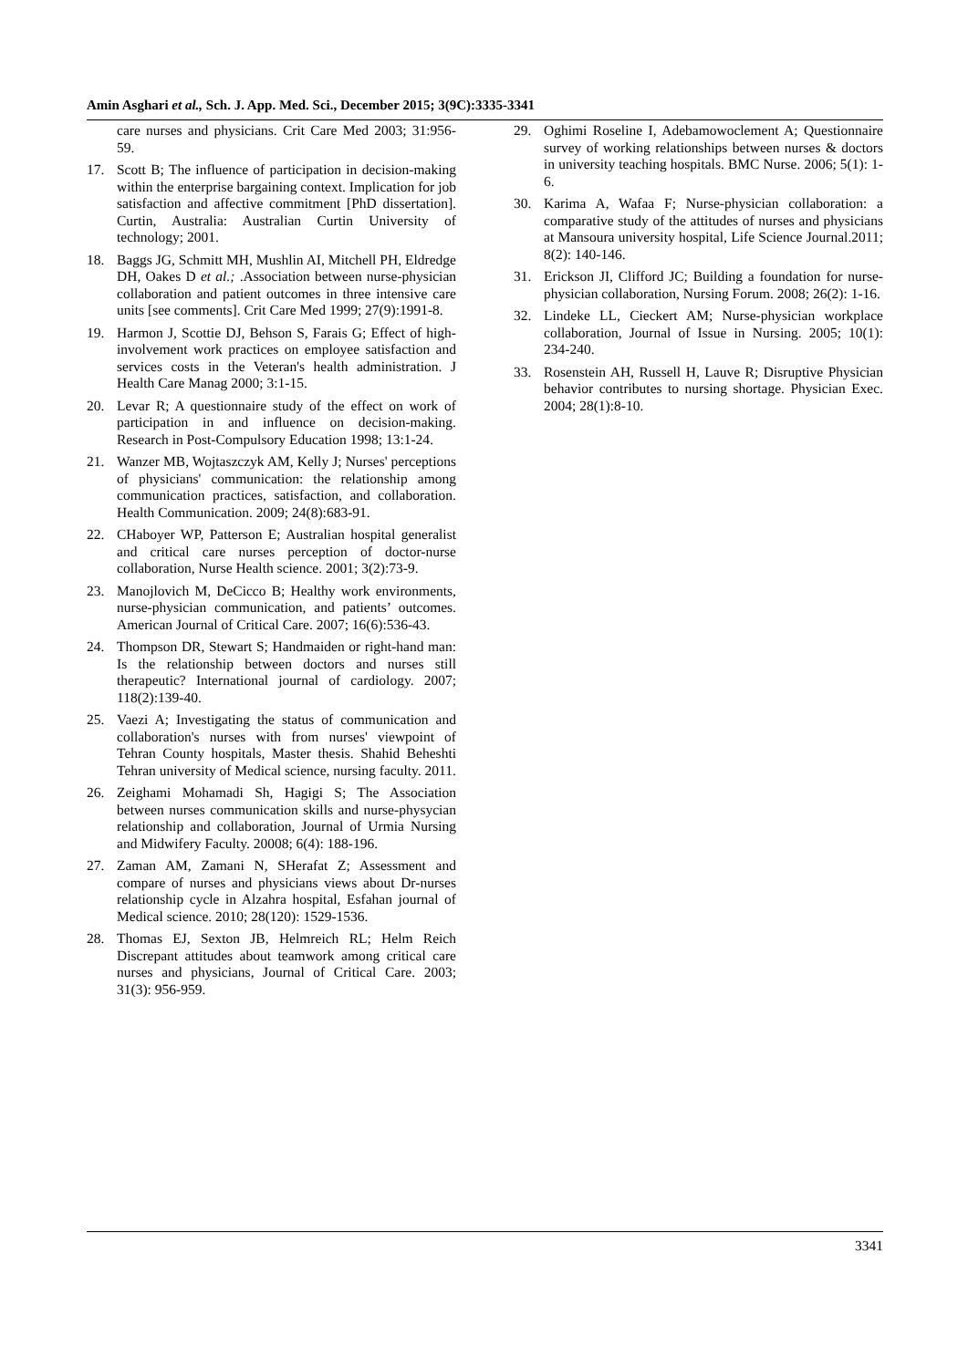Amin Asghari et al., Sch. J. App. Med. Sci., December 2015; 3(9C):3335-3341
care nurses and physicians. Crit Care Med 2003; 31:956-59.
17. Scott B; The influence of participation in decision-making within the enterprise bargaining context. Implication for job satisfaction and affective commitment [PhD dissertation]. Curtin, Australia: Australian Curtin University of technology; 2001.
18. Baggs JG, Schmitt MH, Mushlin AI, Mitchell PH, Eldredge DH, Oakes D et al.; .Association between nurse-physician collaboration and patient outcomes in three intensive care units [see comments]. Crit Care Med 1999; 27(9):1991-8.
19. Harmon J, Scottie DJ, Behson S, Farais G; Effect of high- involvement work practices on employee satisfaction and services costs in the Veteran's health administration. J Health Care Manag 2000; 3:1-15.
20. Levar R; A questionnaire study of the effect on work of participation in and influence on decision-making. Research in Post-Compulsory Education 1998; 13:1-24.
21. Wanzer MB, Wojtaszczyk AM, Kelly J; Nurses' perceptions of physicians' communication: the relationship among communication practices, satisfaction, and collaboration. Health Communication. 2009; 24(8):683-91.
22. CHaboyer WP, Patterson E; Australian hospital generalist and critical care nurses perception of doctor-nurse collaboration, Nurse Health science. 2001; 3(2):73-9.
23. Manojlovich M, DeCicco B; Healthy work environments, nurse-physician communication, and patients’ outcomes. American Journal of Critical Care. 2007; 16(6):536-43.
24. Thompson DR, Stewart S; Handmaiden or right-hand man: Is the relationship between doctors and nurses still therapeutic? International journal of cardiology. 2007; 118(2):139-40.
25. Vaezi A; Investigating the status of communication and collaboration's nurses with from nurses' viewpoint of Tehran County hospitals, Master thesis. Shahid Beheshti Tehran university of Medical science, nursing faculty. 2011.
26. Zeighami Mohamadi Sh, Hagigi S; The Association between nurses communication skills and nurse-physycian relationship and collaboration, Journal of Urmia Nursing and Midwifery Faculty. 20008; 6(4): 188-196.
27. Zaman AM, Zamani N, SHerafat Z; Assessment and compare of nurses and physicians views about Dr-nurses relationship cycle in Alzahra hospital, Esfahan journal of Medical science. 2010; 28(120): 1529-1536.
28. Thomas EJ, Sexton JB, Helmreich RL; Helm Reich Discrepant attitudes about teamwork among critical care nurses and physicians, Journal of Critical Care. 2003; 31(3): 956-959.
29. Oghimi Roseline I, Adebamowoclement A; Questionnaire survey of working relationships between nurses & doctors in university teaching hospitals. BMC Nurse. 2006; 5(1): 1-6.
30. Karima A, Wafaa F; Nurse-physician collaboration: a comparative study of the attitudes of nurses and physicians at Mansoura university hospital, Life Science Journal.2011; 8(2): 140-146.
31. Erickson JI, Clifford JC; Building a foundation for nurse-physician collaboration, Nursing Forum. 2008; 26(2): 1-16.
32. Lindeke LL, Cieckert AM; Nurse-physician workplace collaboration, Journal of Issue in Nursing. 2005; 10(1): 234-240.
33. Rosenstein AH, Russell H, Lauve R; Disruptive Physician behavior contributes to nursing shortage. Physician Exec. 2004; 28(1):8-10.
3341